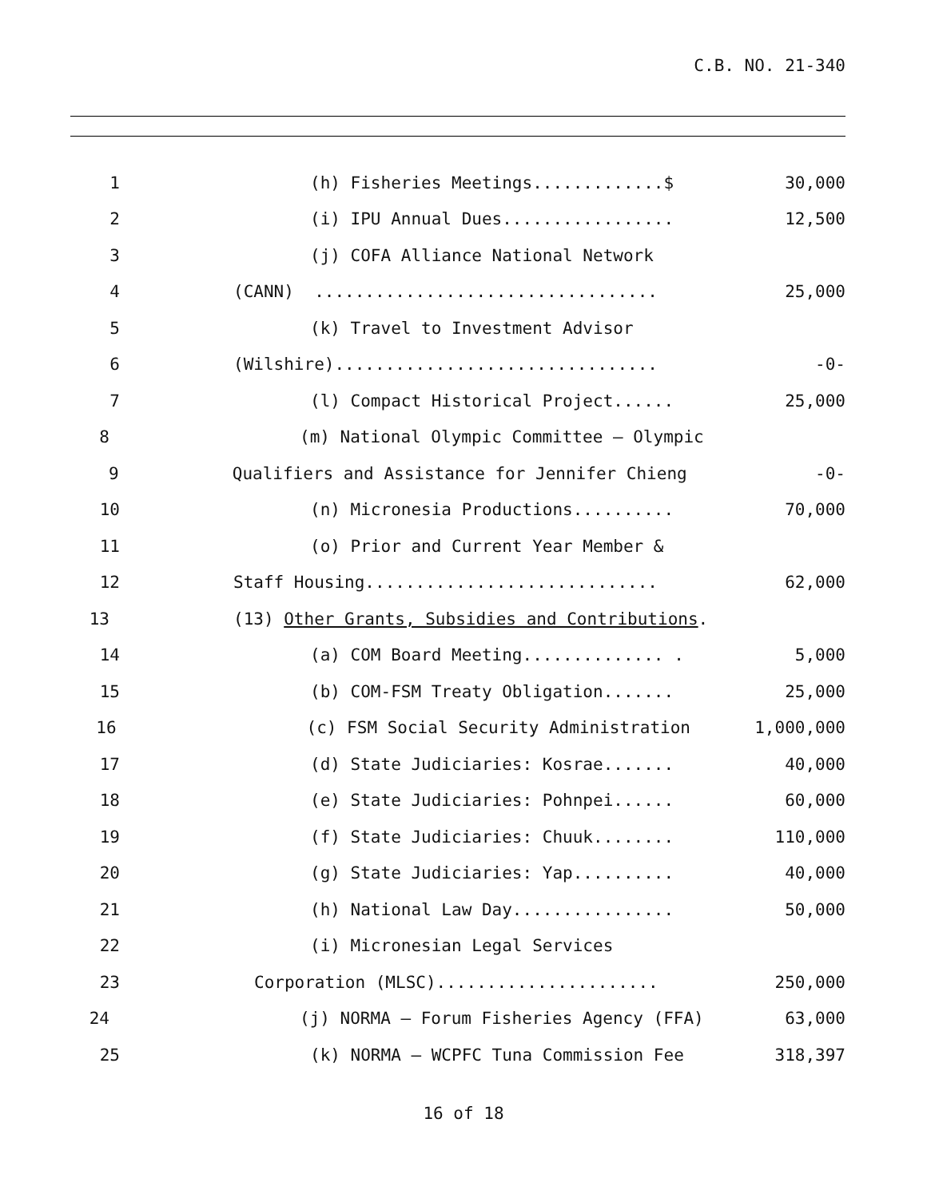C.B. NO. 21-340
1
(h) Fisheries Meetings.............$
30,000
2
(i) IPU Annual Dues.................
12,500
3
(j) COFA Alliance National Network
4
(CANN) ..................................
25,000
5
(k) Travel to Investment Advisor
6
(Wilshire)................................
-0-
7
(l) Compact Historical Project......
25,000
8
(m) National Olympic Committee – Olympic
9
Qualifiers and Assistance for Jennifer Chieng
-0-
10
(n) Micronesia Productions..........
70,000
11
(o) Prior and Current Year Member &
12
Staff Housing.............................
62,000
13
(13) Other Grants, Subsidies and Contributions.
14
(a) COM Board Meeting.............. .
5,000
15
(b) COM-FSM Treaty Obligation.......
25,000
16
(c) FSM Social Security Administration
1,000,000
17
(d) State Judiciaries: Kosrae.......
40,000
18
(e) State Judiciaries: Pohnpei......
60,000
19
(f) State Judiciaries: Chuuk........
110,000
20
(g) State Judiciaries: Yap..........
40,000
21
(h) National Law Day................
50,000
22
(i) Micronesian Legal Services
23
Corporation (MLSC)......................
250,000
24
(j) NORMA – Forum Fisheries Agency (FFA)
63,000
25
(k) NORMA – WCPFC Tuna Commission Fee
318,397
16 of 18